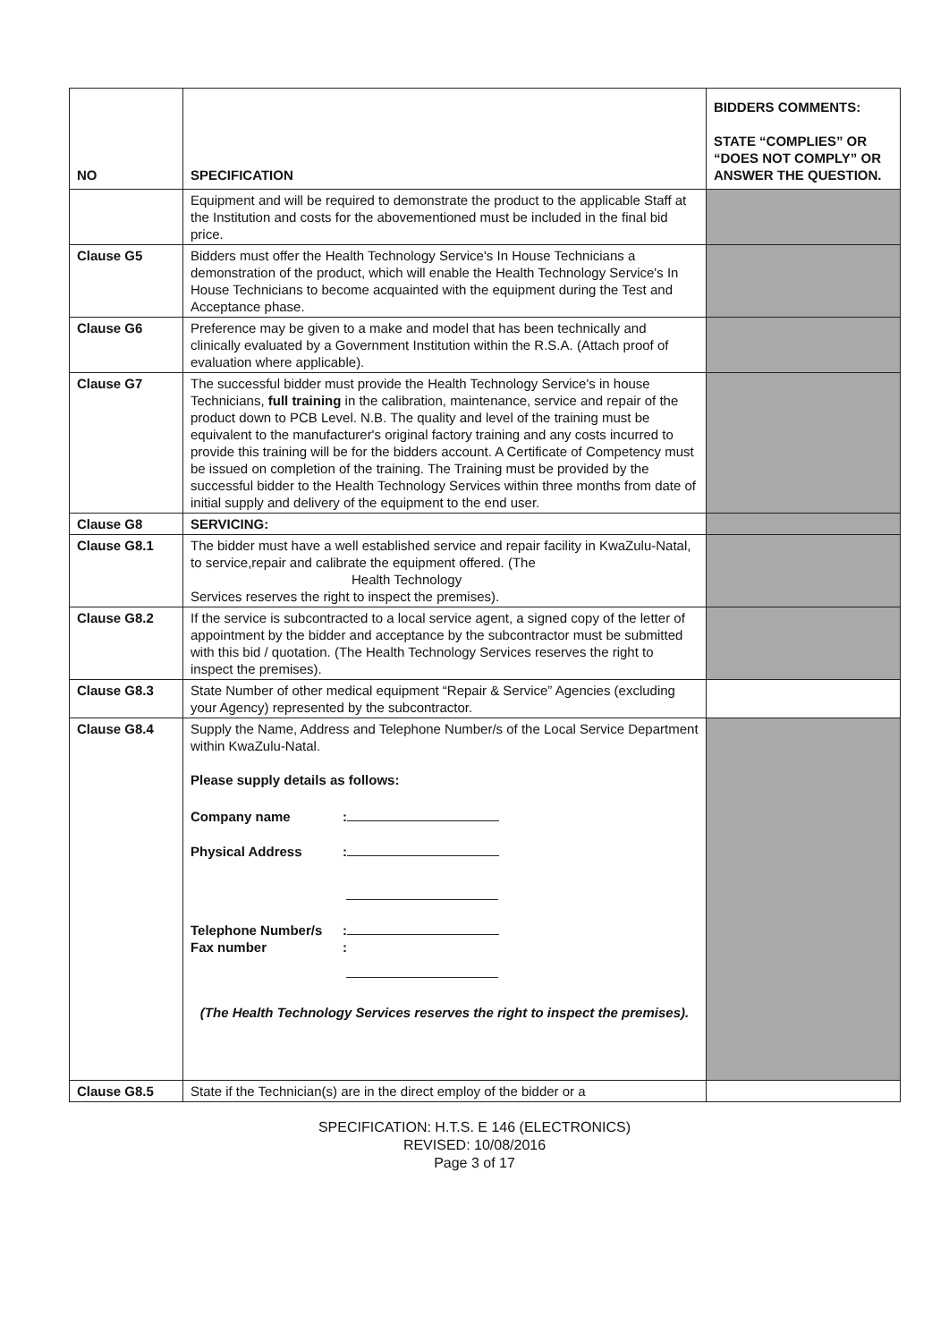| NO | SPECIFICATION | BIDDERS COMMENTS: STATE “COMPLIES” OR “DOES NOT COMPLY” OR ANSWER THE QUESTION. |
| --- | --- | --- |
| | Equipment and will be required to demonstrate the product to the applicable Staff at the Institution and costs for the abovementioned must be included in the final bid price. | |
| Clause G5 | Bidders must offer the Health Technology Service's In House Technicians a demonstration of the product, which will enable the Health Technology Service's In House Technicians to become acquainted with the equipment during the Test and Acceptance phase. | |
| Clause G6 | Preference may be given to a make and model that has been technically and clinically evaluated by a Government Institution within the R.S.A. (Attach proof of evaluation where applicable). | |
| Clause G7 | The successful bidder must provide the Health Technology Service's in house Technicians, full training in the calibration, maintenance, service and repair of the product down to PCB Level. N.B. The quality and level of the training must be equivalent to the manufacturer's original factory training and any costs incurred to provide this training will be for the bidders account. A Certificate of Competency must be issued on completion of the training. The Training must be provided by the successful bidder to the Health Technology Services within three months from date of initial supply and delivery of the equipment to the end user. | |
| Clause G8 | SERVICING: | |
| Clause G8.1 | The bidder must have a well established service and repair facility in KwaZulu-Natal, to service,repair and calibrate the equipment offered. (The Health Technology Services reserves the right to inspect the premises). | |
| Clause G8.2 | If the service is subcontracted to a local service agent, a signed copy of the letter of appointment by the bidder and acceptance by the subcontractor must be submitted with this bid / quotation. (The Health Technology Services reserves the right to inspect the premises). | |
| Clause G8.3 | State Number of other medical equipment “Repair & Service” Agencies (excluding your Agency) represented by the subcontractor. | |
| Clause G8.4 | Supply the Name, Address and Telephone Number/s of the Local Service Department within KwaZulu-Natal. Please supply details as follows: Company name : Physical Address : Telephone Number/s : Fax number : (The Health Technology Services reserves the right to inspect the premises). | |
| Clause G8.5 | State if the Technician(s) are in the direct employ of the bidder or a | |
SPECIFICATION: H.T.S. E 146 (ELECTRONICS)
REVISED: 10/08/2016
Page 3 of 17